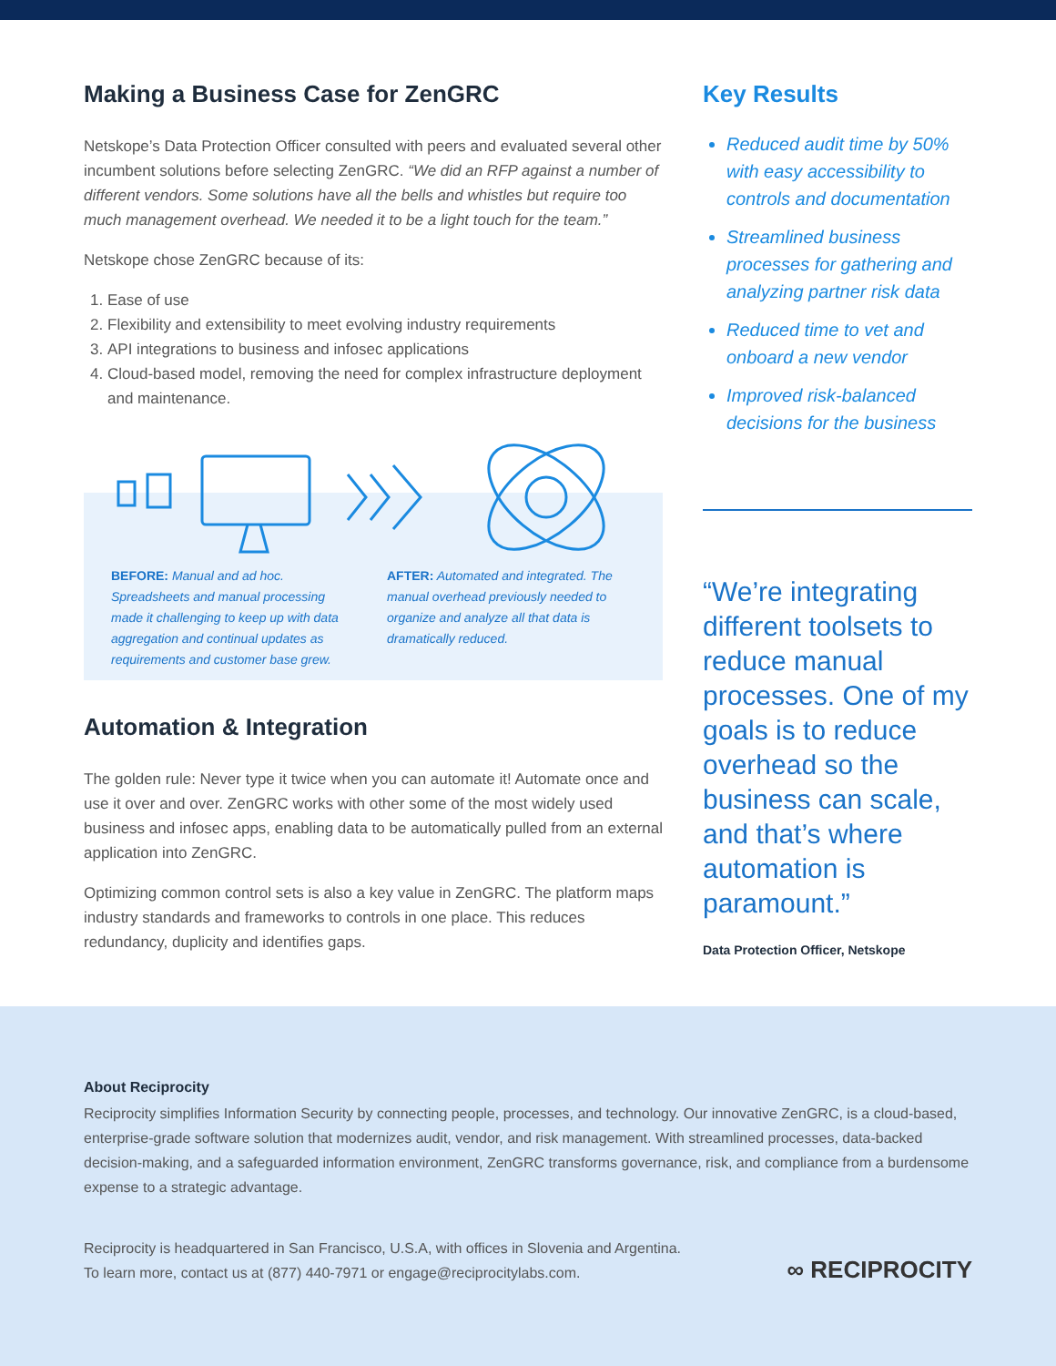Making a Business Case for ZenGRC
Netskope’s Data Protection Officer consulted with peers and evaluated several other incumbent solutions before selecting ZenGRC. “We did an RFP against a number of different vendors. Some solutions have all the bells and whistles but require too much management overhead. We needed it to be a light touch for the team.”
Netskope chose ZenGRC because of its:
1. Ease of use
2. Flexibility and extensibility to meet evolving industry requirements
3. API integrations to business and infosec applications
4. Cloud-based model, removing the need for complex infrastructure deployment and maintenance.
BEFORE: Manual and ad hoc. Spreadsheets and manual processing made it challenging to keep up with data aggregation and continual updates as requirements and customer base grew.
AFTER: Automated and integrated. The manual overhead previously needed to organize and analyze all that data is dramatically reduced.
Automation & Integration
The golden rule: Never type it twice when you can automate it! Automate once and use it over and over. ZenGRC works with other some of the most widely used business and infosec apps, enabling data to be automatically pulled from an external application into ZenGRC.
Optimizing common control sets is also a key value in ZenGRC. The platform maps industry standards and frameworks to controls in one place. This reduces redundancy, duplicity and identifies gaps.
Key Results
Reduced audit time by 50% with easy accessibility to controls and documentation
Streamlined business processes for gathering and analyzing partner risk data
Reduced time to vet and onboard a new vendor
Improved risk-balanced decisions for the business
“We’re integrating different toolsets to reduce manual processes. One of my goals is to reduce overhead so the business can scale, and that’s where automation is paramount.”
Data Protection Officer, Netskope
About Reciprocity
Reciprocity simplifies Information Security by connecting people, processes, and technology. Our innovative ZenGRC, is a cloud-based, enterprise-grade software solution that modernizes audit, vendor, and risk management. With streamlined processes, data-backed decision-making, and a safeguarded information environment, ZenGRC transforms governance, risk, and compliance from a burdensome expense to a strategic advantage.
Reciprocity is headquartered in San Francisco, U.S.A, with offices in Slovenia and Argentina.
To learn more, contact us at (877) 440-7971 or engage@reciprocitylabs.com.
∞ RECIPROCITY